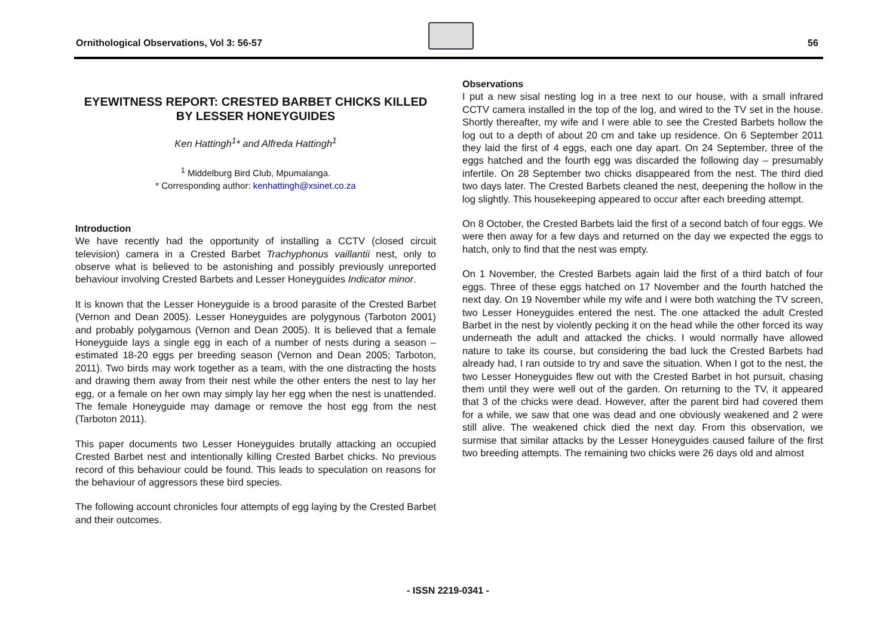Ornithological Observations, Vol 3: 56-57
56
EYEWITNESS REPORT: CRESTED BARBET CHICKS KILLED BY LESSER HONEYGUIDES
Ken Hattingh<sup>1</sup>* and Alfreda Hattingh<sup>1</sup>
<sup>1</sup> Middelburg Bird Club, Mpumalanga.
* Corresponding author: kenhattingh@xsinet.co.za
Introduction
We have recently had the opportunity of installing a CCTV (closed circuit television) camera in a Crested Barbet Trachyphonus vaillantii nest, only to observe what is believed to be astonishing and possibly previously unreported behaviour involving Crested Barbets and Lesser Honeyguides Indicator minor.
It is known that the Lesser Honeyguide is a brood parasite of the Crested Barbet (Vernon and Dean 2005). Lesser Honeyguides are polygynous (Tarboton 2001) and probably polygamous (Vernon and Dean 2005). It is believed that a female Honeyguide lays a single egg in each of a number of nests during a season – estimated 18-20 eggs per breeding season (Vernon and Dean 2005; Tarboton, 2011). Two birds may work together as a team, with the one distracting the hosts and drawing them away from their nest while the other enters the nest to lay her egg, or a female on her own may simply lay her egg when the nest is unattended. The female Honeyguide may damage or remove the host egg from the nest (Tarboton 2011).
This paper documents two Lesser Honeyguides brutally attacking an occupied Crested Barbet nest and intentionally killing Crested Barbet chicks. No previous record of this behaviour could be found. This leads to speculation on reasons for the behaviour of aggressors these bird species.
The following account chronicles four attempts of egg laying by the Crested Barbet and their outcomes.
Observations
I put a new sisal nesting log in a tree next to our house, with a small infrared CCTV camera installed in the top of the log, and wired to the TV set in the house. Shortly thereafter, my wife and I were able to see the Crested Barbets hollow the log out to a depth of about 20 cm and take up residence. On 6 September 2011 they laid the first of 4 eggs, each one day apart. On 24 September, three of the eggs hatched and the fourth egg was discarded the following day – presumably infertile. On 28 September two chicks disappeared from the nest. The third died two days later. The Crested Barbets cleaned the nest, deepening the hollow in the log slightly. This housekeeping appeared to occur after each breeding attempt.
On 8 October, the Crested Barbets laid the first of a second batch of four eggs. We were then away for a few days and returned on the day we expected the eggs to hatch, only to find that the nest was empty.
On 1 November, the Crested Barbets again laid the first of a third batch of four eggs. Three of these eggs hatched on 17 November and the fourth hatched the next day. On 19 November while my wife and I were both watching the TV screen, two Lesser Honeyguides entered the nest. The one attacked the adult Crested Barbet in the nest by violently pecking it on the head while the other forced its way underneath the adult and attacked the chicks. I would normally have allowed nature to take its course, but considering the bad luck the Crested Barbets had already had, I ran outside to try and save the situation. When I got to the nest, the two Lesser Honeyguides flew out with the Crested Barbet in hot pursuit, chasing them until they were well out of the garden. On returning to the TV, it appeared that 3 of the chicks were dead. However, after the parent bird had covered them for a while, we saw that one was dead and one obviously weakened and 2 were still alive. The weakened chick died the next day. From this observation, we surmise that similar attacks by the Lesser Honeyguides caused failure of the first two breeding attempts. The remaining two chicks were 26 days old and almost
- ISSN 2219-0341 -